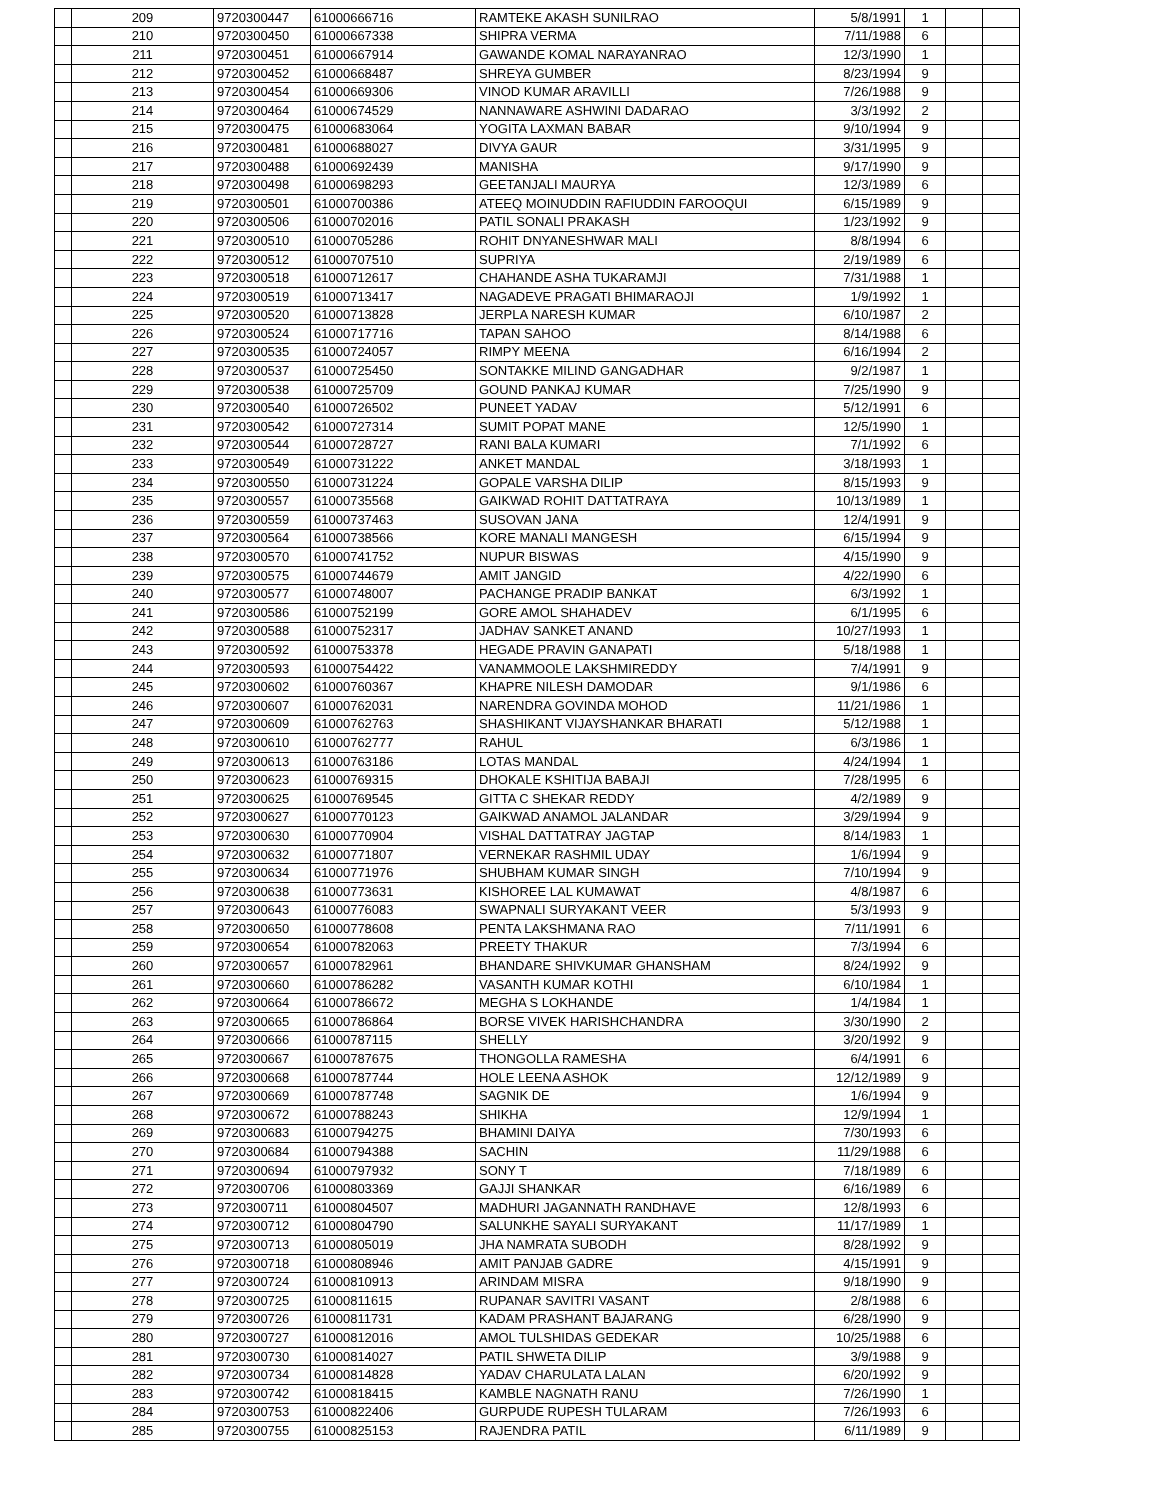| | 209 | 9720300447 | 61000666716 | RAMTEKE AKASH SUNILRAO | 5/8/1991 | 1 | | |
| | 210 | 9720300450 | 61000667338 | SHIPRA VERMA | 7/11/1988 | 6 | | |
| | 211 | 9720300451 | 61000667914 | GAWANDE KOMAL NARAYANRAO | 12/3/1990 | 1 | | |
| | 212 | 9720300452 | 61000668487 | SHREYA GUMBER | 8/23/1994 | 9 | | |
| | 213 | 9720300454 | 61000669306 | VINOD KUMAR ARAVILLI | 7/26/1988 | 9 | | |
| | 214 | 9720300464 | 61000674529 | NANNAWARE ASHWINI DADARAO | 3/3/1992 | 2 | | |
| | 215 | 9720300475 | 61000683064 | YOGITA LAXMAN BABAR | 9/10/1994 | 9 | | |
| | 216 | 9720300481 | 61000688027 | DIVYA GAUR | 3/31/1995 | 9 | | |
| | 217 | 9720300488 | 61000692439 | MANISHA | 9/17/1990 | 9 | | |
| | 218 | 9720300498 | 61000698293 | GEETANJALI MAURYA | 12/3/1989 | 6 | | |
| | 219 | 9720300501 | 61000700386 | ATEEQ MOINUDDIN RAFIUDDIN FAROOQUI | 6/15/1989 | 9 | | |
| | 220 | 9720300506 | 61000702016 | PATIL SONALI PRAKASH | 1/23/1992 | 9 | | |
| | 221 | 9720300510 | 61000705286 | ROHIT DNYANESHWAR MALI | 8/8/1994 | 6 | | |
| | 222 | 9720300512 | 61000707510 | SUPRIYA | 2/19/1989 | 6 | | |
| | 223 | 9720300518 | 61000712617 | CHAHANDE ASHA TUKARAMJI | 7/31/1988 | 1 | | |
| | 224 | 9720300519 | 61000713417 | NAGADEVE PRAGATI BHIMARAOJI | 1/9/1992 | 1 | | |
| | 225 | 9720300520 | 61000713828 | JERPLA NARESH KUMAR | 6/10/1987 | 2 | | |
| | 226 | 9720300524 | 61000717716 | TAPAN SAHOO | 8/14/1988 | 6 | | |
| | 227 | 9720300535 | 61000724057 | RIMPY MEENA | 6/16/1994 | 2 | | |
| | 228 | 9720300537 | 61000725450 | SONTAKKE MILIND GANGADHAR | 9/2/1987 | 1 | | |
| | 229 | 9720300538 | 61000725709 | GOUND PANKAJ KUMAR | 7/25/1990 | 9 | | |
| | 230 | 9720300540 | 61000726502 | PUNEET YADAV | 5/12/1991 | 6 | | |
| | 231 | 9720300542 | 61000727314 | SUMIT POPAT MANE | 12/5/1990 | 1 | | |
| | 232 | 9720300544 | 61000728727 | RANI BALA KUMARI | 7/1/1992 | 6 | | |
| | 233 | 9720300549 | 61000731222 | ANKET MANDAL | 3/18/1993 | 1 | | |
| | 234 | 9720300550 | 61000731224 | GOPALE VARSHA DILIP | 8/15/1993 | 9 | | |
| | 235 | 9720300557 | 61000735568 | GAIKWAD ROHIT DATTATRAYA | 10/13/1989 | 1 | | |
| | 236 | 9720300559 | 61000737463 | SUSOVAN JANA | 12/4/1991 | 9 | | |
| | 237 | 9720300564 | 61000738566 | KORE MANALI MANGESH | 6/15/1994 | 9 | | |
| | 238 | 9720300570 | 61000741752 | NUPUR BISWAS | 4/15/1990 | 9 | | |
| | 239 | 9720300575 | 61000744679 | AMIT JANGID | 4/22/1990 | 6 | | |
| | 240 | 9720300577 | 61000748007 | PACHANGE PRADIP BANKAT | 6/3/1992 | 1 | | |
| | 241 | 9720300586 | 61000752199 | GORE AMOL SHAHADEV | 6/1/1995 | 6 | | |
| | 242 | 9720300588 | 61000752317 | JADHAV SANKET ANAND | 10/27/1993 | 1 | | |
| | 243 | 9720300592 | 61000753378 | HEGADE PRAVIN GANAPATI | 5/18/1988 | 1 | | |
| | 244 | 9720300593 | 61000754422 | VANAMMOOLE LAKSHMIREDDY | 7/4/1991 | 9 | | |
| | 245 | 9720300602 | 61000760367 | KHAPRE NILESH DAMODAR | 9/1/1986 | 6 | | |
| | 246 | 9720300607 | 61000762031 | NARENDRA GOVINDA MOHOD | 11/21/1986 | 1 | | |
| | 247 | 9720300609 | 61000762763 | SHASHIKANT VIJAYSHANKAR BHARATI | 5/12/1988 | 1 | | |
| | 248 | 9720300610 | 61000762777 | RAHUL | 6/3/1986 | 1 | | |
| | 249 | 9720300613 | 61000763186 | LOTAS MANDAL | 4/24/1994 | 1 | | |
| | 250 | 9720300623 | 61000769315 | DHOKALE KSHITIJA BABAJI | 7/28/1995 | 6 | | |
| | 251 | 9720300625 | 61000769545 | GITTA C SHEKAR REDDY | 4/2/1989 | 9 | | |
| | 252 | 9720300627 | 61000770123 | GAIKWAD ANAMOL JALANDAR | 3/29/1994 | 9 | | |
| | 253 | 9720300630 | 61000770904 | VISHAL DATTATRAY JAGTAP | 8/14/1983 | 1 | | |
| | 254 | 9720300632 | 61000771807 | VERNEKAR RASHMIL UDAY | 1/6/1994 | 9 | | |
| | 255 | 9720300634 | 61000771976 | SHUBHAM KUMAR SINGH | 7/10/1994 | 9 | | |
| | 256 | 9720300638 | 61000773631 | KISHOREE LAL KUMAWAT | 4/8/1987 | 6 | | |
| | 257 | 9720300643 | 61000776083 | SWAPNALI SURYAKANT VEER | 5/3/1993 | 9 | | |
| | 258 | 9720300650 | 61000778608 | PENTA LAKSHMANA RAO | 7/11/1991 | 6 | | |
| | 259 | 9720300654 | 61000782063 | PREETY THAKUR | 7/3/1994 | 6 | | |
| | 260 | 9720300657 | 61000782961 | BHANDARE SHIVKUMAR GHANSHAM | 8/24/1992 | 9 | | |
| | 261 | 9720300660 | 61000786282 | VASANTH KUMAR KOTHI | 6/10/1984 | 1 | | |
| | 262 | 9720300664 | 61000786672 | MEGHA S LOKHANDE | 1/4/1984 | 1 | | |
| | 263 | 9720300665 | 61000786864 | BORSE VIVEK HARISHCHANDRA | 3/30/1990 | 2 | | |
| | 264 | 9720300666 | 61000787115 | SHELLY | 3/20/1992 | 9 | | |
| | 265 | 9720300667 | 61000787675 | THONGOLLA RAMESHA | 6/4/1991 | 6 | | |
| | 266 | 9720300668 | 61000787744 | HOLE LEENA ASHOK | 12/12/1989 | 9 | | |
| | 267 | 9720300669 | 61000787748 | SAGNIK DE | 1/6/1994 | 9 | | |
| | 268 | 9720300672 | 61000788243 | SHIKHA | 12/9/1994 | 1 | | |
| | 269 | 9720300683 | 61000794275 | BHAMINI DAIYA | 7/30/1993 | 6 | | |
| | 270 | 9720300684 | 61000794388 | SACHIN | 11/29/1988 | 6 | | |
| | 271 | 9720300694 | 61000797932 | SONY T | 7/18/1989 | 6 | | |
| | 272 | 9720300706 | 61000803369 | GAJJI SHANKAR | 6/16/1989 | 6 | | |
| | 273 | 9720300711 | 61000804507 | MADHURI JAGANNATH RANDHAVE | 12/8/1993 | 6 | | |
| | 274 | 9720300712 | 61000804790 | SALUNKHE SAYALI SURYAKANT | 11/17/1989 | 1 | | |
| | 275 | 9720300713 | 61000805019 | JHA NAMRATA SUBODH | 8/28/1992 | 9 | | |
| | 276 | 9720300718 | 61000808946 | AMIT PANJAB GADRE | 4/15/1991 | 9 | | |
| | 277 | 9720300724 | 61000810913 | ARINDAM MISRA | 9/18/1990 | 9 | | |
| | 278 | 9720300725 | 61000811615 | RUPANAR SAVITRI VASANT | 2/8/1988 | 6 | | |
| | 279 | 9720300726 | 61000811731 | KADAM PRASHANT BAJARANG | 6/28/1990 | 9 | | |
| | 280 | 9720300727 | 61000812016 | AMOL TULSHIDAS GEDEKAR | 10/25/1988 | 6 | | |
| | 281 | 9720300730 | 61000814027 | PATIL SHWETA DILIP | 3/9/1988 | 9 | | |
| | 282 | 9720300734 | 61000814828 | YADAV CHARULATA LALAN | 6/20/1992 | 9 | | |
| | 283 | 9720300742 | 61000818415 | KAMBLE NAGNATH RANU | 7/26/1990 | 1 | | |
| | 284 | 9720300753 | 61000822406 | GURPUDE RUPESH TULARAM | 7/26/1993 | 6 | | |
| | 285 | 9720300755 | 61000825153 | RAJENDRA PATIL | 6/11/1989 | 9 | | |